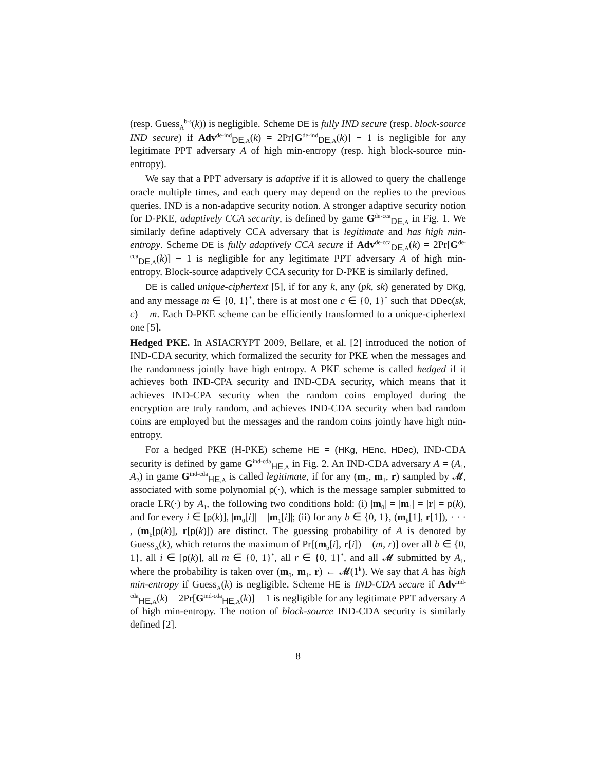(resp. Guess<sub>A</sub><sup>b-s</sup>(k)) is negligible. Scheme DE is fully IND secure (resp. block-source IND secure) if Adv<sup>de-ind</sup><sub>DE,A</sub>(k) = 2Pr[G<sup>de-ind</sup><sub>DE,A</sub>(k)] − 1 is negligible for any legitimate PPT adversary A of high min-entropy (resp. high block-source min-entropy).
We say that a PPT adversary is adaptive if it is allowed to query the challenge oracle multiple times, and each query may depend on the replies to the previous queries. IND is a non-adaptive security notion. A stronger adaptive security notion for D-PKE, adaptively CCA security, is defined by game G<sup>de-cca</sup><sub>DE,A</sub> in Fig. 1. We similarly define adaptively CCA adversary that is legitimate and has high min-entropy. Scheme DE is fully adaptively CCA secure if Adv<sup>de-cca</sup><sub>DE,A</sub>(k) = 2Pr[G<sup>de-cca</sup><sub>DE,A</sub>(k)] − 1 is negligible for any legitimate PPT adversary A of high min-entropy. Block-source adaptively CCA security for D-PKE is similarly defined.
DE is called unique-ciphertext [5], if for any k, any (pk, sk) generated by DKg, and any message m ∈ {0, 1}<sup>*</sup>, there is at most one c ∈ {0, 1}<sup>*</sup> such that DDec(sk, c) = m. Each D-PKE scheme can be efficiently transformed to a unique-ciphertext one [5].
Hedged PKE. In ASIACRYPT 2009, Bellare, et al. [2] introduced the notion of IND-CDA security, which formalized the security for PKE when the messages and the randomness jointly have high entropy. A PKE scheme is called hedged if it achieves both IND-CPA security and IND-CDA security, which means that it achieves IND-CPA security when the random coins employed during the encryption are truly random, and achieves IND-CDA security when bad random coins are employed but the messages and the random coins jointly have high min-entropy.
For a hedged PKE (H-PKE) scheme HE = (HKg, HEnc, HDec), IND-CDA security is defined by game G<sup>ind-cda</sup><sub>HE,A</sub> in Fig. 2. An IND-CDA adversary A = (A<sub>1</sub>, A<sub>2</sub>) in game G<sup>ind-cda</sup><sub>HE,A</sub> is called legitimate, if for any (m<sub>0</sub>, m<sub>1</sub>, r) sampled by 𝓜, associated with some polynomial p(·), which is the message sampler submitted to oracle LR(·) by A<sub>1</sub>, the following two conditions hold: (i) |m<sub>0</sub>| = |m<sub>1</sub>| = |r| = p(k), and for every i ∈ [p(k)], |m<sub>0</sub>[i]| = |m<sub>1</sub>[i]|; (ii) for any b ∈ {0, 1}, (m<sub>b</sub>[1], r[1]), · · · , (m<sub>b</sub>[p(k)], r[p(k)]) are distinct. The guessing probability of A is denoted by Guess<sub>A</sub>(k), which returns the maximum of Pr[(m<sub>b</sub>[i], r[i]) = (m, r)] over all b ∈ {0, 1}, all i ∈ [p(k)], all m ∈ {0, 1}<sup>*</sup>, all r ∈ {0, 1}<sup>*</sup>, and all 𝓜 submitted by A<sub>1</sub>, where the probability is taken over (m<sub>0</sub>, m<sub>1</sub>, r) ← 𝓜(1<sup>k</sup>). We say that A has high min-entropy if Guess<sub>A</sub>(k) is negligible. Scheme HE is IND-CDA secure if Adv<sup>ind-cda</sup><sub>HE,A</sub>(k) = 2Pr[G<sup>ind-cda</sup><sub>HE,A</sub>(k)] − 1 is negligible for any legitimate PPT adversary A of high min-entropy. The notion of block-source IND-CDA security is similarly defined [2].
8